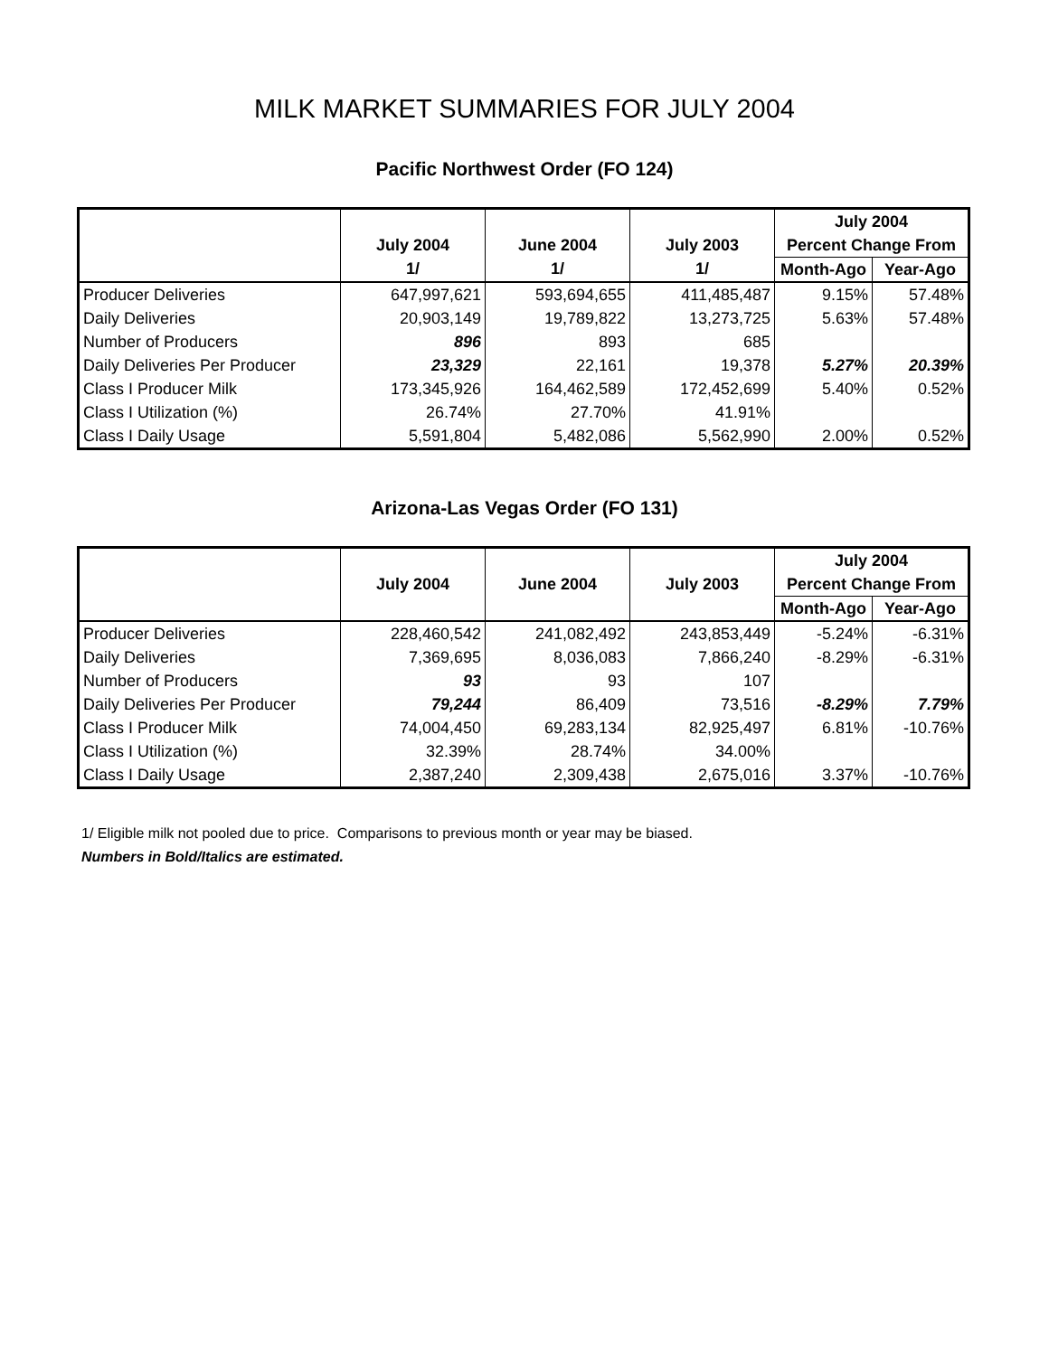MILK MARKET SUMMARIES FOR JULY 2004
Pacific Northwest Order (FO 124)
| | | | | July 2004 | |
| --- | --- | --- | --- | --- | --- |
| | July 2004 | June 2004 | July 2003 | Percent Change From | |
| | 1/ | 1/ | 1/ | Month-Ago | Year-Ago |
| Producer Deliveries | 647,997,621 | 593,694,655 | 411,485,487 | 9.15% | 57.48% |
| Daily Deliveries | 20,903,149 | 19,789,822 | 13,273,725 | 5.63% | 57.48% |
| Number of Producers | 896 | 893 | 685 | | |
| Daily Deliveries Per Producer | 23,329 | 22,161 | 19,378 | 5.27% | 20.39% |
| Class I Producer Milk | 173,345,926 | 164,462,589 | 172,452,699 | 5.40% | 0.52% |
| Class I Utilization (%) | 26.74% | 27.70% | 41.91% | | |
| Class I Daily Usage | 5,591,804 | 5,482,086 | 5,562,990 | 2.00% | 0.52% |
Arizona-Las Vegas Order (FO 131)
| | | | | July 2004 | |
| --- | --- | --- | --- | --- | --- |
| | July 2004 | June 2004 | July 2003 | Percent Change From | |
| | | | | Month-Ago | Year-Ago |
| Producer Deliveries | 228,460,542 | 241,082,492 | 243,853,449 | -5.24% | -6.31% |
| Daily Deliveries | 7,369,695 | 8,036,083 | 7,866,240 | -8.29% | -6.31% |
| Number of Producers | 93 | 93 | 107 | | |
| Daily Deliveries Per Producer | 79,244 | 86,409 | 73,516 | -8.29% | 7.79% |
| Class I Producer Milk | 74,004,450 | 69,283,134 | 82,925,497 | 6.81% | -10.76% |
| Class I Utilization (%) | 32.39% | 28.74% | 34.00% | | |
| Class I Daily Usage | 2,387,240 | 2,309,438 | 2,675,016 | 3.37% | -10.76% |
1/ Eligible milk not pooled due to price. Comparisons to previous month or year may be biased.
Numbers in Bold/Italics are estimated.